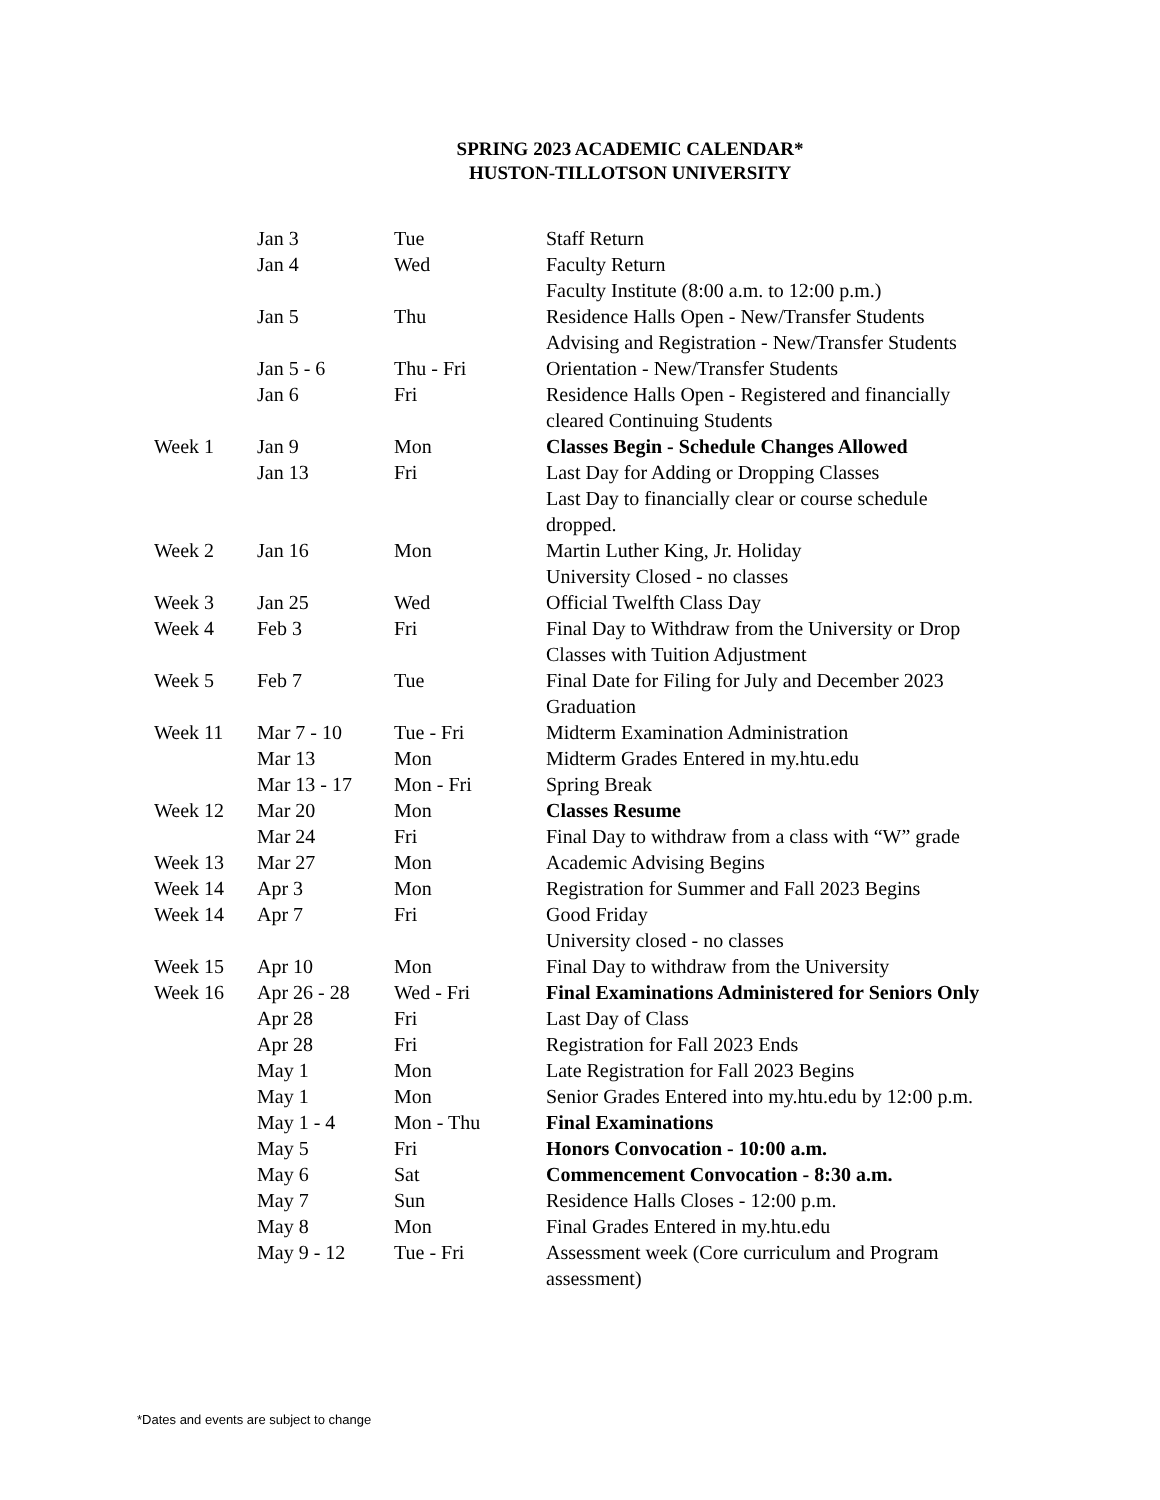SPRING 2023 ACADEMIC CALENDAR*
HUSTON-TILLOTSON UNIVERSITY
| | Jan 3 | Tue | Staff Return |
| | Jan 4 | Wed | Faculty Return |
| | | | Faculty Institute (8:00 a.m. to 12:00 p.m.) |
| | Jan 5 | Thu | Residence Halls Open - New/Transfer Students |
| | | | Advising and Registration - New/Transfer Students |
| | Jan 5 - 6 | Thu - Fri | Orientation - New/Transfer Students |
| | Jan 6 | Fri | Residence Halls Open - Registered and financially cleared Continuing Students |
| Week 1 | Jan 9 | Mon | Classes Begin - Schedule Changes Allowed |
| | Jan 13 | Fri | Last Day for Adding or Dropping Classes |
| | | | Last Day to financially clear or course schedule dropped. |
| Week 2 | Jan 16 | Mon | Martin Luther King, Jr. Holiday University Closed - no classes |
| Week 3 | Jan 25 | Wed | Official Twelfth Class Day |
| Week 4 | Feb 3 | Fri | Final Day to Withdraw from the University or Drop Classes with Tuition Adjustment |
| Week 5 | Feb 7 | Tue | Final Date for Filing for July and December 2023 Graduation |
| Week 11 | Mar 7 - 10 | Tue - Fri | Midterm Examination Administration |
| | Mar 13 | Mon | Midterm Grades Entered in my.htu.edu |
| | Mar 13 - 17 | Mon - Fri | Spring Break |
| Week 12 | Mar 20 | Mon | Classes Resume |
| | Mar 24 | Fri | Final Day to withdraw from a class with “W” grade |
| Week 13 | Mar 27 | Mon | Academic Advising Begins |
| Week 14 | Apr 3 | Mon | Registration for Summer and Fall 2023 Begins |
| Week 14 | Apr 7 | Fri | Good Friday University closed - no classes |
| Week 15 | Apr 10 | Mon | Final Day to withdraw from the University |
| Week 16 | Apr 26 - 28 | Wed - Fri | Final Examinations Administered for Seniors Only |
| | Apr 28 | Fri | Last Day of Class |
| | Apr 28 | Fri | Registration for Fall 2023 Ends |
| | May 1 | Mon | Late Registration for Fall 2023 Begins |
| | May 1 | Mon | Senior Grades Entered into my.htu.edu by 12:00 p.m. |
| | May 1 - 4 | Mon - Thu | Final Examinations |
| | May 5 | Fri | Honors Convocation - 10:00 a.m. |
| | May 6 | Sat | Commencement Convocation - 8:30 a.m. |
| | May 7 | Sun | Residence Halls Closes - 12:00 p.m. |
| | May 8 | Mon | Final Grades Entered in my.htu.edu |
| | May 9 - 12 | Tue - Fri | Assessment week (Core curriculum and Program assessment) |
*Dates and events are subject to change